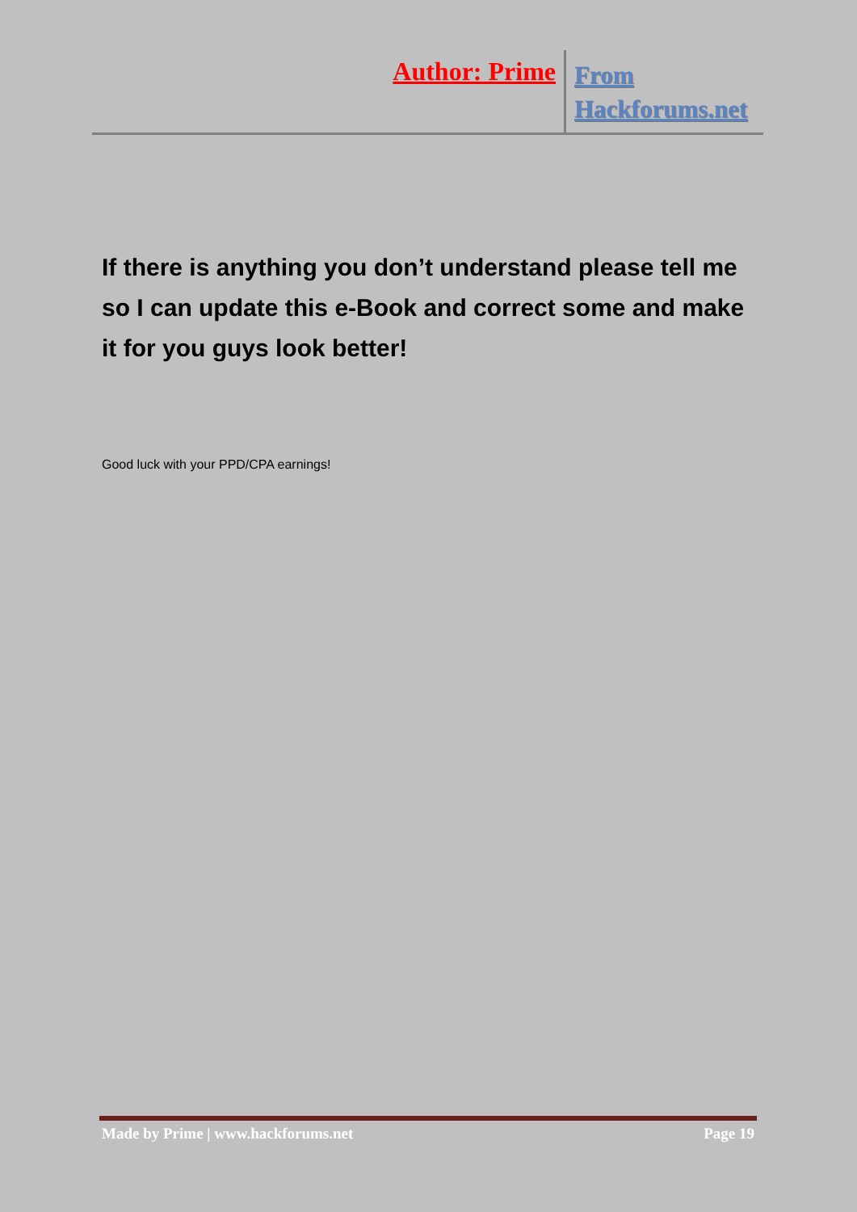Author: Prime
From
Hackforums.net
If there is anything you don’t understand please tell me so I can update this e-Book and correct some and make it for you guys look better!
Good luck with your PPD/CPA earnings!
Made by Prime | www.hackforums.net Page 19